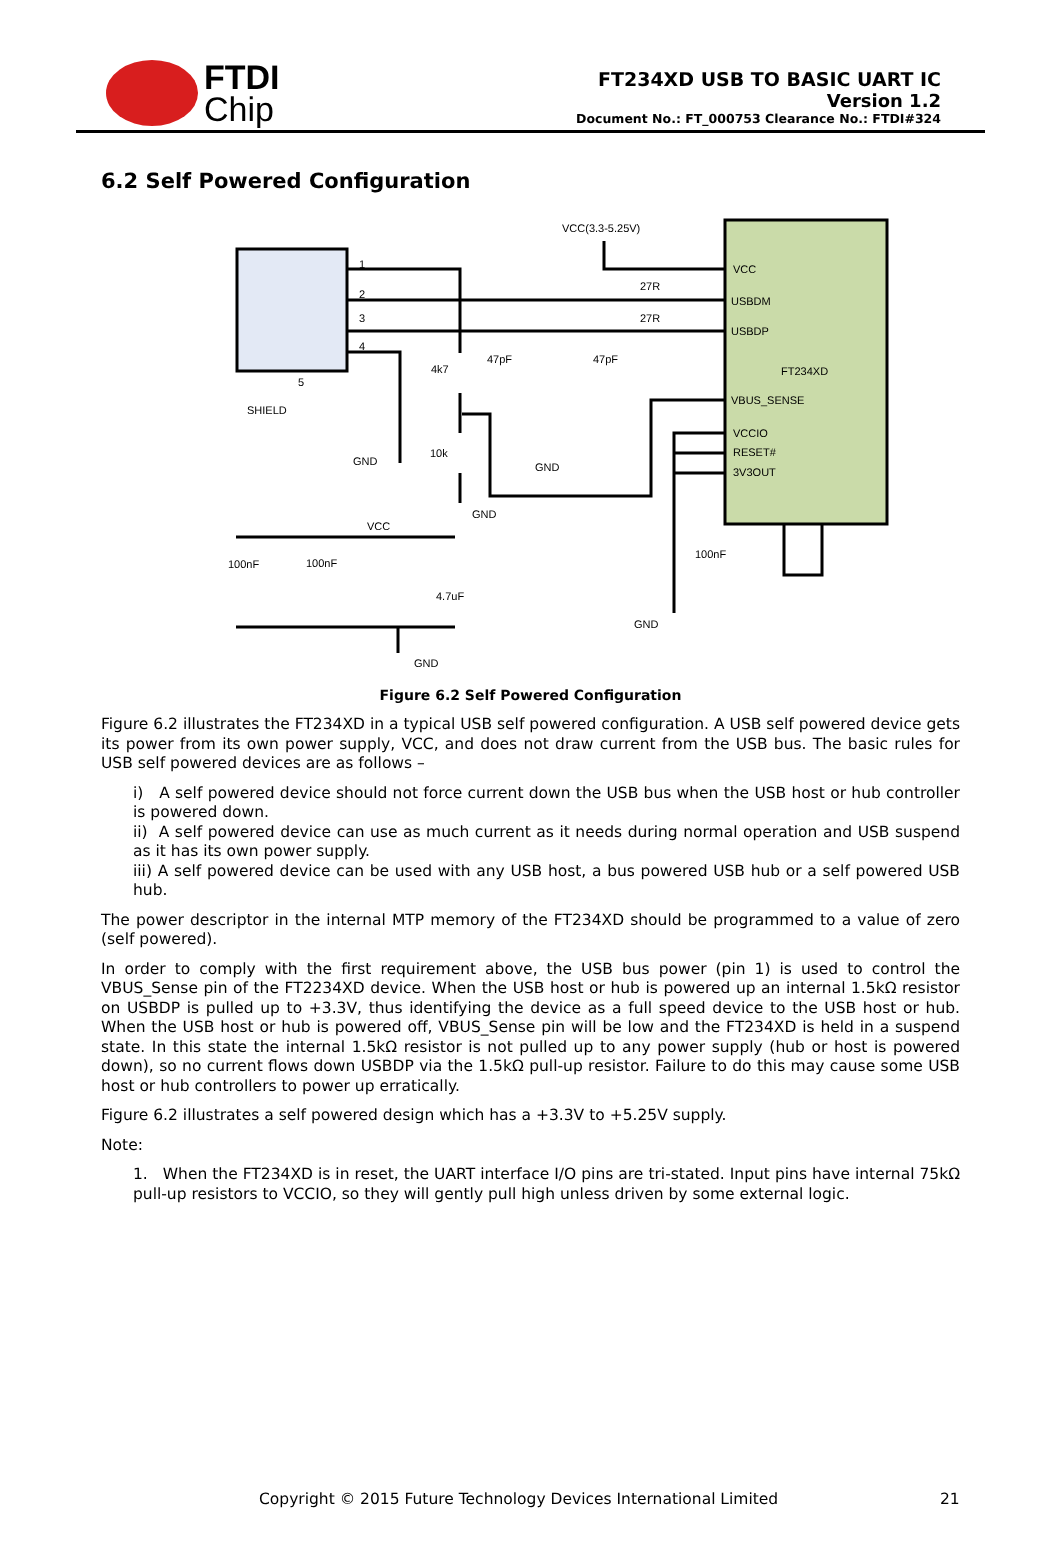FTDI
Chip
FT234XD USB TO BASIC UART IC
Version 1.2
Document No.: FT_000753 Clearance No.: FTDI#324
6.2 Self Powered Configuration
VCC(3.3-5.25V)
VCC
USBDM
USBDP
FT234XD
VBUS_SENSE
VCCIO
RESET#
3V3OUT
27R
27R
47pF
47pF
4k7
10k
SHIELD
GND
GND
GND
VCC
100nF
100nF
4.7uF
GND
100nF
GND
1
2
3
4
5
Figure 6.2 Self Powered Configuration
Figure 6.2 illustrates the FT234XD in a typical USB self powered configuration. A USB self powered device gets its power from its own power supply, VCC, and does not draw current from the USB bus. The basic rules for USB self powered devices are as follows –
i) A self powered device should not force current down the USB bus when the USB host or hub controller is powered down.
ii) A self powered device can use as much current as it needs during normal operation and USB suspend as it has its own power supply.
iii) A self powered device can be used with any USB host, a bus powered USB hub or a self powered USB hub.
The power descriptor in the internal MTP memory of the FT234XD should be programmed to a value of zero (self powered).
In order to comply with the first requirement above, the USB bus power (pin 1) is used to control the VBUS_Sense pin of the FT2234XD device. When the USB host or hub is powered up an internal 1.5kΩ resistor on USBDP is pulled up to +3.3V, thus identifying the device as a full speed device to the USB host or hub. When the USB host or hub is powered off, VBUS_Sense pin will be low and the FT234XD is held in a suspend state. In this state the internal 1.5kΩ resistor is not pulled up to any power supply (hub or host is powered down), so no current flows down USBDP via the 1.5kΩ pull-up resistor. Failure to do this may cause some USB host or hub controllers to power up erratically.
Figure 6.2 illustrates a self powered design which has a +3.3V to +5.25V supply.
Note:
1. When the FT234XD is in reset, the UART interface I/O pins are tri-stated. Input pins have internal 75kΩ pull-up resistors to VCCIO, so they will gently pull high unless driven by some external logic.
Copyright © 2015 Future Technology Devices International Limited 21